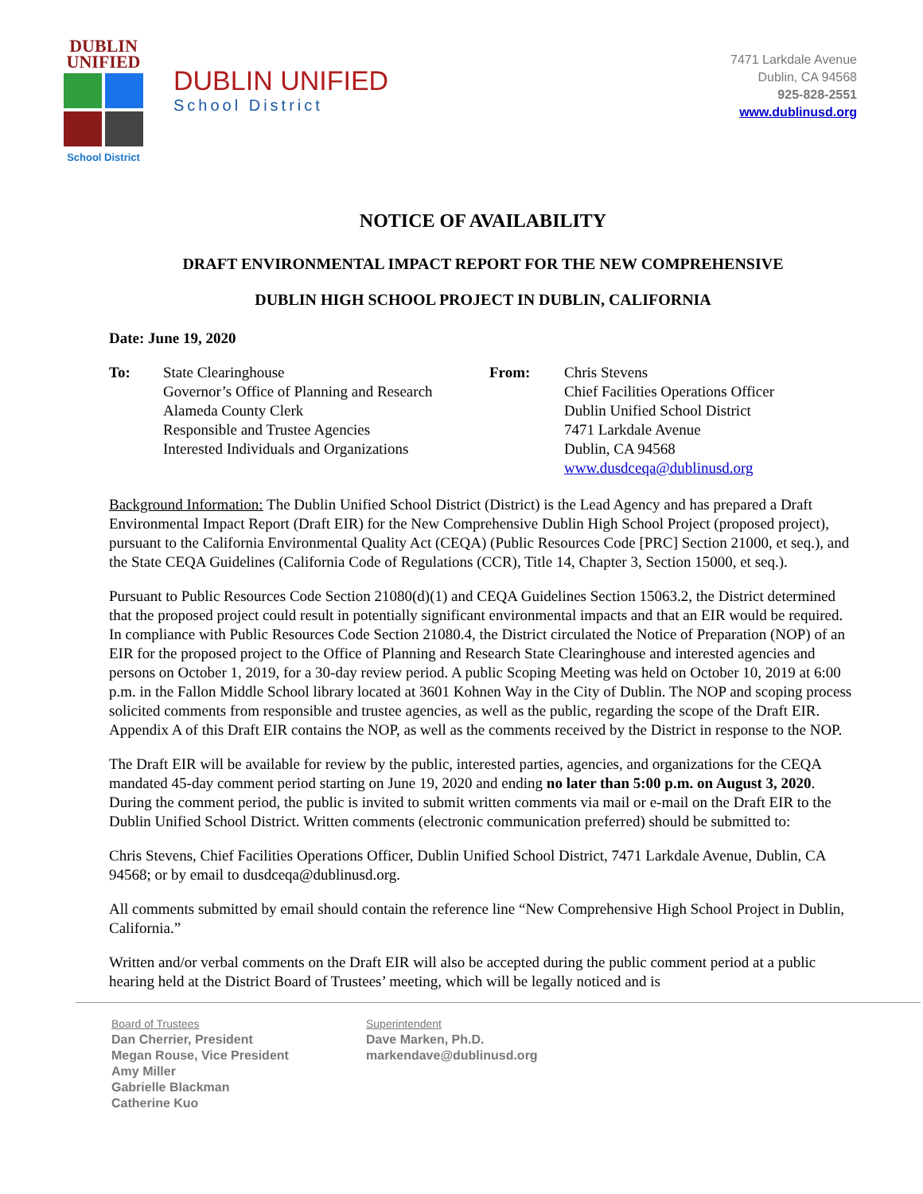DUBLIN
UNIFIED
School District
DUBLIN UNIFIED
School District
7471 Larkdale Avenue
Dublin, CA 94568
925-828-2551
www.dublinusd.org
NOTICE OF AVAILABILITY
DRAFT ENVIRONMENTAL IMPACT REPORT FOR THE NEW COMPREHENSIVE
DUBLIN HIGH SCHOOL PROJECT IN DUBLIN, CALIFORNIA
Date: June 19, 2020
To: State Clearinghouse
Governor’s Office of Planning and Research
Alameda County Clerk
Responsible and Trustee Agencies
Interested Individuals and Organizations
From: Chris Stevens
Chief Facilities Operations Officer
Dublin Unified School District
7471 Larkdale Avenue
Dublin, CA 94568
www.dusdceqa@dublinusd.org
Background Information: The Dublin Unified School District (District) is the Lead Agency and has prepared a Draft Environmental Impact Report (Draft EIR) for the New Comprehensive Dublin High School Project (proposed project), pursuant to the California Environmental Quality Act (CEQA) (Public Resources Code [PRC] Section 21000, et seq.), and the State CEQA Guidelines (California Code of Regulations (CCR), Title 14, Chapter 3, Section 15000, et seq.).
Pursuant to Public Resources Code Section 21080(d)(1) and CEQA Guidelines Section 15063.2, the District determined that the proposed project could result in potentially significant environmental impacts and that an EIR would be required. In compliance with Public Resources Code Section 21080.4, the District circulated the Notice of Preparation (NOP) of an EIR for the proposed project to the Office of Planning and Research State Clearinghouse and interested agencies and persons on October 1, 2019, for a 30-day review period. A public Scoping Meeting was held on October 10, 2019 at 6:00 p.m. in the Fallon Middle School library located at 3601 Kohnen Way in the City of Dublin. The NOP and scoping process solicited comments from responsible and trustee agencies, as well as the public, regarding the scope of the Draft EIR. Appendix A of this Draft EIR contains the NOP, as well as the comments received by the District in response to the NOP.
The Draft EIR will be available for review by the public, interested parties, agencies, and organizations for the CEQA mandated 45-day comment period starting on June 19, 2020 and ending no later than 5:00 p.m. on August 3, 2020. During the comment period, the public is invited to submit written comments via mail or e-mail on the Draft EIR to the Dublin Unified School District. Written comments (electronic communication preferred) should be submitted to:
Chris Stevens, Chief Facilities Operations Officer, Dublin Unified School District, 7471 Larkdale Avenue, Dublin, CA 94568; or by email to dusdceqa@dublinusd.org.
All comments submitted by email should contain the reference line “New Comprehensive High School Project in Dublin, California.”
Written and/or verbal comments on the Draft EIR will also be accepted during the public comment period at a public hearing held at the District Board of Trustees’ meeting, which will be legally noticed and is
Board of Trustees
Dan Cherrier, President
Megan Rouse, Vice President
Amy Miller
Gabrielle Blackman
Catherine Kuo
Superintendent
Dave Marken, Ph.D.
markendave@dublinusd.org